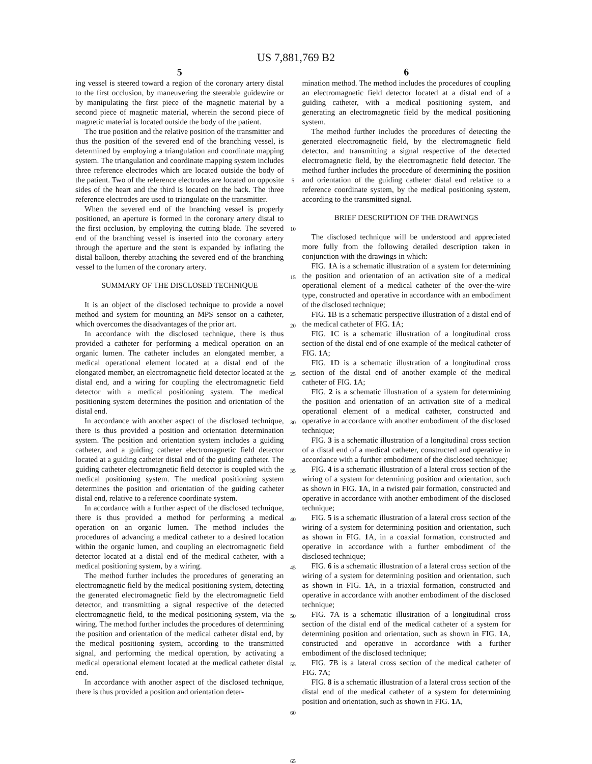US 7,881,769 B2
5
ing vessel is steered toward a region of the coronary artery distal to the first occlusion, by maneuvering the steerable guidewire or by manipulating the first piece of the magnetic material by a second piece of magnetic material, wherein the second piece of magnetic material is located outside the body of the patient.
The true position and the relative position of the transmitter and thus the position of the severed end of the branching vessel, is determined by employing a triangulation and coordinate mapping system. The triangulation and coordinate mapping system includes three reference electrodes which are located outside the body of the patient. Two of the reference electrodes are located on opposite sides of the heart and the third is located on the back. The three reference electrodes are used to triangulate on the transmitter.
When the severed end of the branching vessel is properly positioned, an aperture is formed in the coronary artery distal to the first occlusion, by employing the cutting blade. The severed end of the branching vessel is inserted into the coronary artery through the aperture and the stent is expanded by inflating the distal balloon, thereby attaching the severed end of the branching vessel to the lumen of the coronary artery.
SUMMARY OF THE DISCLOSED TECHNIQUE
It is an object of the disclosed technique to provide a novel method and system for mounting an MPS sensor on a catheter, which overcomes the disadvantages of the prior art.
In accordance with the disclosed technique, there is thus provided a catheter for performing a medical operation on an organic lumen. The catheter includes an elongated member, a medical operational element located at a distal end of the elongated member, an electromagnetic field detector located at the distal end, and a wiring for coupling the electromagnetic field detector with a medical positioning system. The medical positioning system determines the position and orientation of the distal end.
In accordance with another aspect of the disclosed technique, there is thus provided a position and orientation determination system. The position and orientation system includes a guiding catheter, and a guiding catheter electromagnetic field detector located at a guiding catheter distal end of the guiding catheter. The guiding catheter electromagnetic field detector is coupled with the medical positioning system. The medical positioning system determines the position and orientation of the guiding catheter distal end, relative to a reference coordinate system.
In accordance with a further aspect of the disclosed technique, there is thus provided a method for performing a medical operation on an organic lumen. The method includes the procedures of advancing a medical catheter to a desired location within the organic lumen, and coupling an electromagnetic field detector located at a distal end of the medical catheter, with a medical positioning system, by a wiring.
The method further includes the procedures of generating an electromagnetic field by the medical positioning system, detecting the generated electromagnetic field by the electromagnetic field detector, and transmitting a signal respective of the detected electromagnetic field, to the medical positioning system, via the wiring. The method further includes the procedures of determining the position and orientation of the medical catheter distal end, by the medical positioning system, according to the transmitted signal, and performing the medical operation, by activating a medical operational element located at the medical catheter distal end.
In accordance with another aspect of the disclosed technique, there is thus provided a position and orientation deter-
5
10
15
20
25
30
35
40
45
50
55
60
65
6
mination method. The method includes the procedures of coupling an electromagnetic field detector located at a distal end of a guiding catheter, with a medical positioning system, and generating an electromagnetic field by the medical positioning system.
The method further includes the procedures of detecting the generated electromagnetic field, by the electromagnetic field detector, and transmitting a signal respective of the detected electromagnetic field, by the electromagnetic field detector. The method further includes the procedure of determining the position and orientation of the guiding catheter distal end relative to a reference coordinate system, by the medical positioning system, according to the transmitted signal.
BRIEF DESCRIPTION OF THE DRAWINGS
The disclosed technique will be understood and appreciated more fully from the following detailed description taken in conjunction with the drawings in which:
FIG. 1 A is a schematic illustration of a system for determining the position and orientation of an activation site of a medical operational element of a medical catheter of the over-the-wire type, constructed and operative in accordance with an embodiment of the disclosed technique;
FIG. 1 B is a schematic perspective illustration of a distal end of the medical catheter of FIG. 1 A;
FIG. 1 C is a schematic illustration of a longitudinal cross section of the distal end of one example of the medical catheter of FIG. 1 A;
FIG. 1 D is a schematic illustration of a longitudinal cross section of the distal end of another example of the medical catheter of FIG. 1 A;
FIG. 2 is a schematic illustration of a system for determining the position and orientation of an activation site of a medical operational element of a medical catheter, constructed and operative in accordance with another embodiment of the disclosed technique;
FIG. 3 is a schematic illustration of a longitudinal cross section of a distal end of a medical catheter, constructed and operative in accordance with a further embodiment of the disclosed technique;
FIG. 4 is a schematic illustration of a lateral cross section of the wiring of a system for determining position and orientation, such as shown in FIG. 1 A, in a twisted pair formation, constructed and operative in accordance with another embodiment of the disclosed technique;
FIG. 5 is a schematic illustration of a lateral cross section of the wiring of a system for determining position and orientation, such as shown in FIG. 1 A, in a coaxial formation, constructed and operative in accordance with a further embodiment of the disclosed technique;
FIG. 6 is a schematic illustration of a lateral cross section of the wiring of a system for determining position and orientation, such as shown in FIG. 1 A, in a triaxial formation, constructed and operative in accordance with another embodiment of the disclosed technique;
FIG. 7 A is a schematic illustration of a longitudinal cross section of the distal end of the medical catheter of a system for determining position and orientation, such as shown in FIG. 1 A, constructed and operative in accordance with a further embodiment of the disclosed technique;
FIG. 7 B is a lateral cross section of the medical catheter of FIG. 7 A;
FIG. 8 is a schematic illustration of a lateral cross section of the distal end of the medical catheter of a system for determining position and orientation, such as shown in FIG. 1 A,